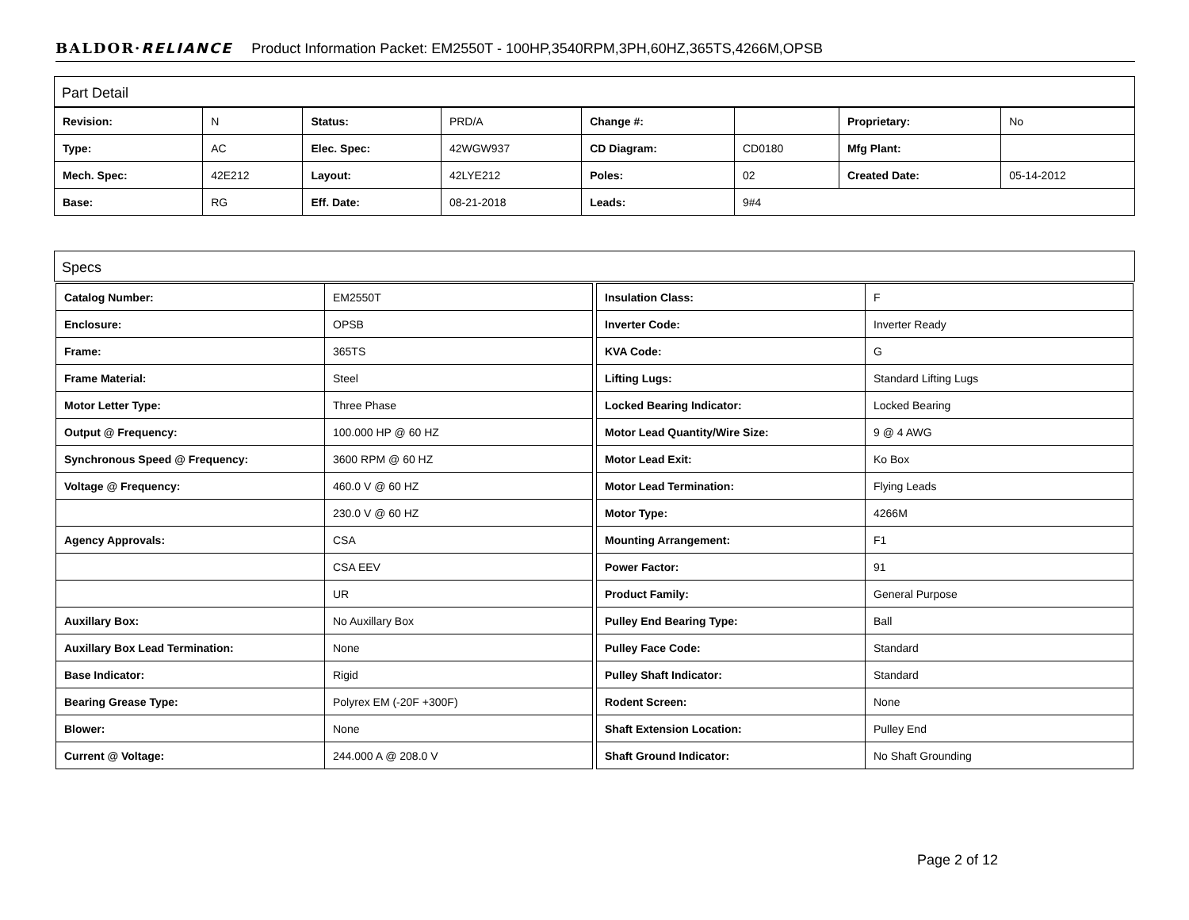BALDOR·RELIANCE Product Information Packet: EM2550T - 100HP,3540RPM,3PH,60HZ,365TS,4266M,OPSB
Part Detail
| Revision: | N | Status: | PRD/A | Change #: | | Proprietary: | No |
| Type: | AC | Elec. Spec: | 42WGW937 | CD Diagram: | CD0180 | Mfg Plant: | |
| Mech. Spec: | 42E212 | Layout: | 42LYE212 | Poles: | 02 | Created Date: | 05-14-2012 |
| Base: | RG | Eff. Date: | 08-21-2018 | Leads: | 9#4 | | |
Specs
| Catalog Number: | EM2550T |
| Enclosure: | OPSB |
| Frame: | 365TS |
| Frame Material: | Steel |
| Motor Letter Type: | Three Phase |
| Output @ Frequency: | 100.000 HP @ 60 HZ |
| Synchronous Speed @ Frequency: | 3600 RPM @ 60 HZ |
| Voltage @ Frequency: | 460.0 V @ 60 HZ |
| | 230.0 V @ 60 HZ |
| Agency Approvals: | CSA |
| | CSA EEV |
| | UR |
| Auxillary Box: | No Auxillary Box |
| Auxillary Box Lead Termination: | None |
| Base Indicator: | Rigid |
| Bearing Grease Type: | Polyrex EM (-20F +300F) |
| Blower: | None |
| Current @ Voltage: | 244.000 A @ 208.0 V |
| Insulation Class: | F |
| Inverter Code: | Inverter Ready |
| KVA Code: | G |
| Lifting Lugs: | Standard Lifting Lugs |
| Locked Bearing Indicator: | Locked Bearing |
| Motor Lead Quantity/Wire Size: | 9 @ 4 AWG |
| Motor Lead Exit: | Ko Box |
| Motor Lead Termination: | Flying Leads |
| Motor Type: | 4266M |
| Mounting Arrangement: | F1 |
| Power Factor: | 91 |
| Product Family: | General Purpose |
| Pulley End Bearing Type: | Ball |
| Pulley Face Code: | Standard |
| Pulley Shaft Indicator: | Standard |
| Rodent Screen: | None |
| Shaft Extension Location: | Pulley End |
| Shaft Ground Indicator: | No Shaft Grounding |
Page 2 of 12